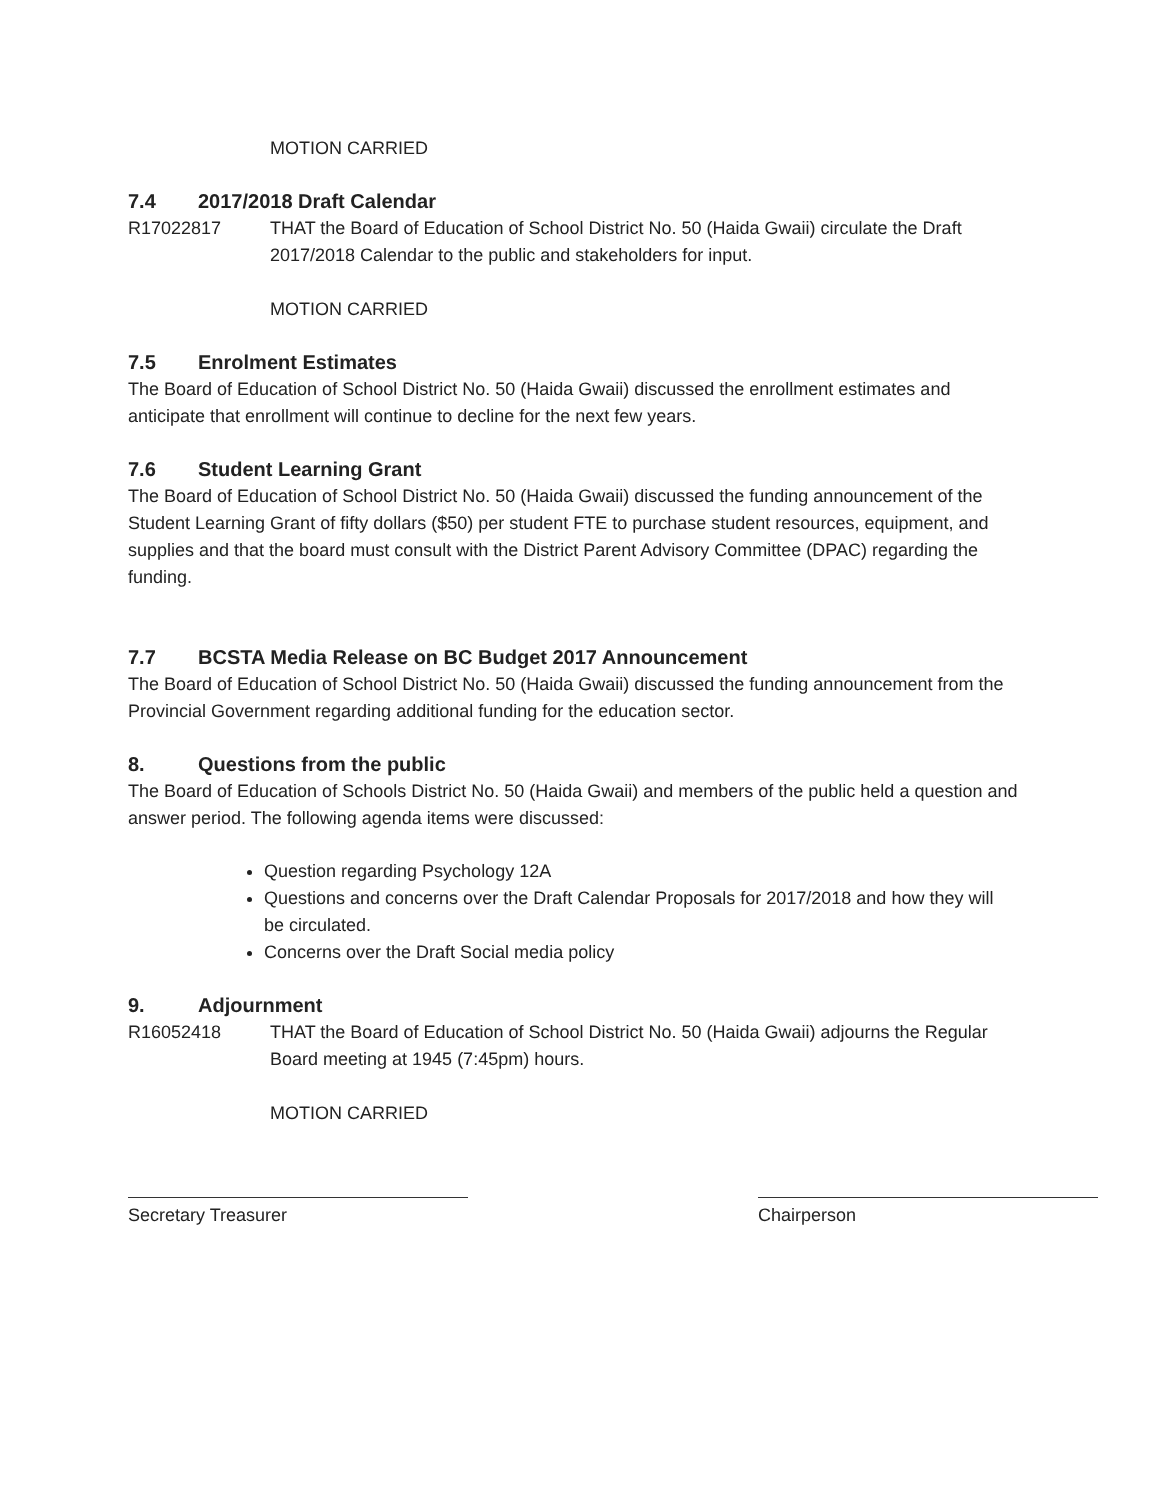MOTION CARRIED
7.4 2017/2018 Draft Calendar
R17022817 THAT the Board of Education of School District No. 50 (Haida Gwaii) circulate the Draft 2017/2018 Calendar to the public and stakeholders for input.
MOTION CARRIED
7.5 Enrolment Estimates
The Board of Education of School District No. 50 (Haida Gwaii) discussed the enrollment estimates and anticipate that enrollment will continue to decline for the next few years.
7.6 Student Learning Grant
The Board of Education of School District No. 50 (Haida Gwaii) discussed the funding announcement of the Student Learning Grant of fifty dollars ($50) per student FTE to purchase student resources, equipment, and supplies and that the board must consult with the District Parent Advisory Committee (DPAC) regarding the funding.
7.7 BCSTA Media Release on BC Budget 2017 Announcement
The Board of Education of School District No. 50 (Haida Gwaii) discussed the funding announcement from the Provincial Government regarding additional funding for the education sector.
8. Questions from the public
The Board of Education of Schools District No. 50 (Haida Gwaii) and members of the public held a question and answer period. The following agenda items were discussed:
Question regarding Psychology 12A
Questions and concerns over the Draft Calendar Proposals for 2017/2018 and how they will be circulated.
Concerns over the Draft Social media policy
9. Adjournment
R16052418 THAT the Board of Education of School District No. 50 (Haida Gwaii) adjourns the Regular Board meeting at 1945 (7:45pm) hours.
MOTION CARRIED
Secretary Treasurer Chairperson